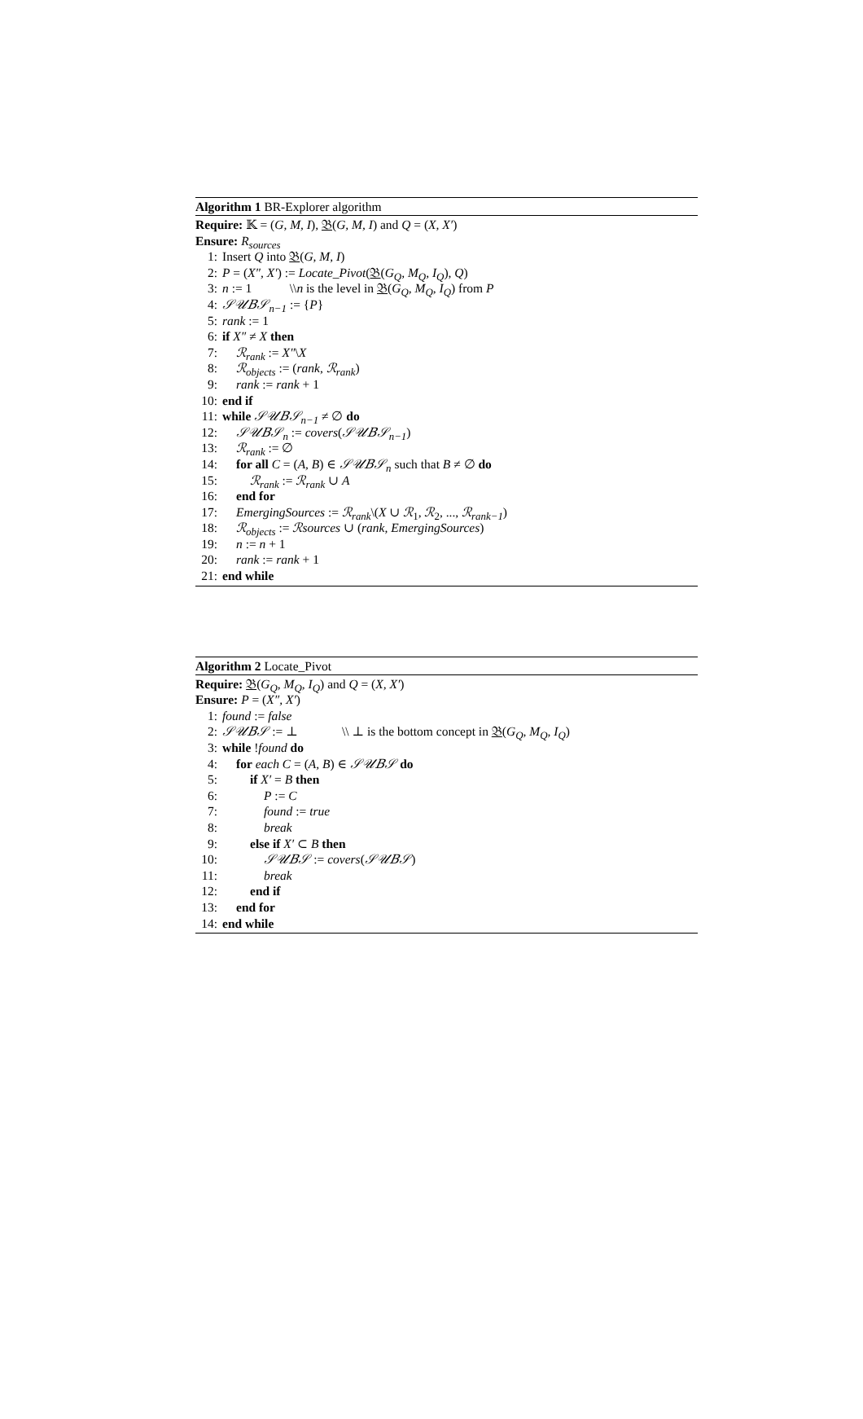Algorithm 1 BR-Explorer algorithm
Require: 𝕂 = (G, M, I), 𝔅(G, M, I) and Q = (X, X′)
Ensure: R<sub>sources</sub>
1: Insert Q into 𝔅(G, M, I)
2: P = (X″, X′) := Locate_Pivot(𝔅(G<sub>Q</sub>, M<sub>Q</sub>, I<sub>Q</sub>), Q)
3: n := 1 \\n is the level in 𝔅(G<sub>Q</sub>, M<sub>Q</sub>, I<sub>Q</sub>) from P
4: 𝒮𝒰𝐵𝒮<sub>n−1</sub> := {P}
5: rank := 1
6: if X″ ≠ X then
7: ℛ<sub>rank</sub> := X″\X
8: ℛ<sub>objects</sub> := (rank, ℛ<sub>rank</sub>)
9: rank := rank + 1
10: end if
11: while 𝒮𝒰𝐵𝒮<sub>n−1</sub> ≠ ∅ do
12: 𝒮𝒰𝐵𝒮<sub>n</sub> := covers(𝒮𝒰𝐵𝒮<sub>n−1</sub>)
13: ℛ<sub>rank</sub> := ∅
14: for all C = (A, B) ∈ 𝒮𝒰𝐵𝒮<sub>n</sub> such that B ≠ ∅ do
15: ℛ<sub>rank</sub> := ℛ<sub>rank</sub> ∪ A
16: end for
17: EmergingSources := ℛ<sub>rank</sub>\(X ∪ ℛ<sub>1</sub>, ℛ<sub>2</sub>, ..., ℛ<sub>rank−1</sub>)
18: ℛ<sub>objects</sub> := ℛsources ∪ (rank, EmergingSources)
19: n := n + 1
20: rank := rank + 1
21: end while
Algorithm 2 Locate_Pivot
Require: 𝔅(G<sub>Q</sub>, M<sub>Q</sub>, I<sub>Q</sub>) and Q = (X, X′)
Ensure: P = (X″, X′)
1: found := false
2: 𝒮𝒰𝐵𝒮 := ⊥ \\ ⊥ is the bottom concept in 𝔅(G<sub>Q</sub>, M<sub>Q</sub>, I<sub>Q</sub>)
3: while !found do
4: for each C = (A, B) ∈ 𝒮𝒰𝐵𝒮 do
5: if X′ = B then
6: P := C
7: found := true
8: break
9: else if X′ ⊂ B then
10: 𝒮𝒰𝐵𝒮 := covers(𝒮𝒰𝐵𝒮)
11: break
12: end if
13: end for
14: end while